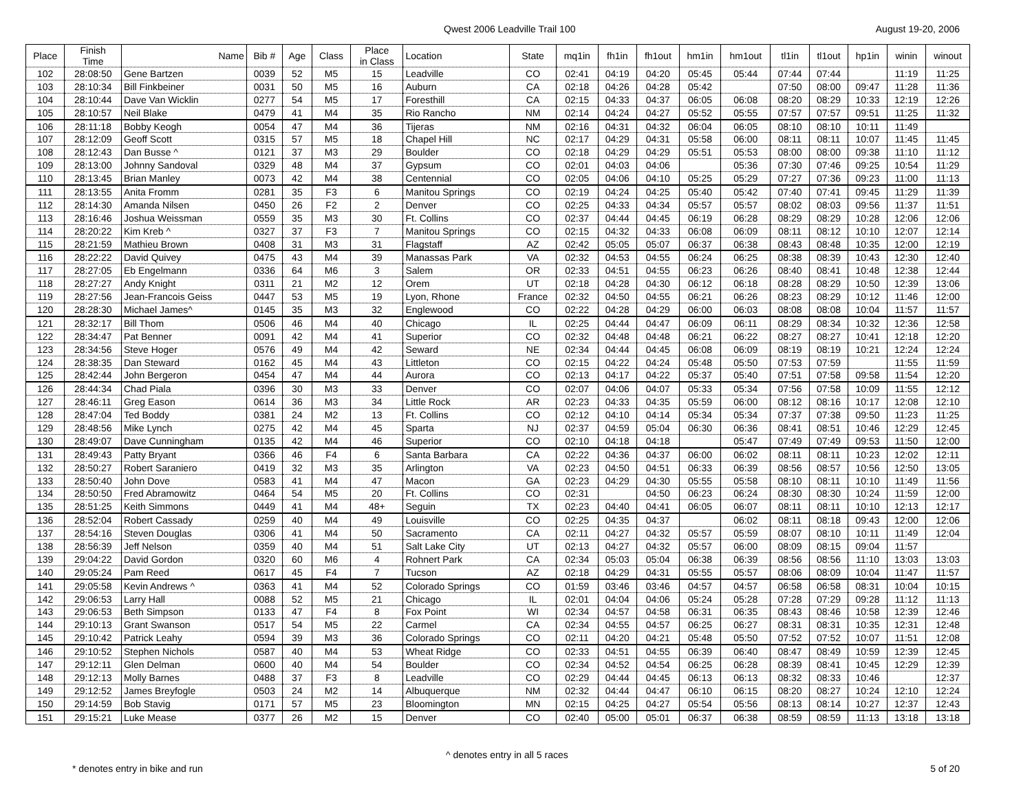Qwest 2006 Leadville Trail 100 August 19-20, 2006
| Place | Finish Time | Name | Bib # | Age | Class | Place in Class | Location | State | mq1in | fh1in | fh1out | hm1in | hm1out | tl1in | tl1out | hp1in | winin | winout |
| --- | --- | --- | --- | --- | --- | --- | --- | --- | --- | --- | --- | --- | --- | --- | --- | --- | --- | --- |
| 102 | 28:08:50 | Gene Bartzen | 0039 | 52 | M5 | 15 | Leadville | CO | 02:41 | 04:19 | 04:20 | 05:45 | 05:44 | 07:44 | 07:44 | | 11:19 | 11:25 |
| 103 | 28:10:34 | Bill Finkbeiner | 0031 | 50 | M5 | 16 | Auburn | CA | 02:18 | 04:26 | 04:28 | 05:42 | | 07:50 | 08:00 | 09:47 | 11:28 | 11:36 |
| 104 | 28:10:44 | Dave Van Wicklin | 0277 | 54 | M5 | 17 | Foresthill | CA | 02:15 | 04:33 | 04:37 | 06:05 | 06:08 | 08:20 | 08:29 | 10:33 | 12:19 | 12:26 |
| 105 | 28:10:57 | Neil Blake | 0479 | 41 | M4 | 35 | Rio Rancho | NM | 02:14 | 04:24 | 04:27 | 05:52 | 05:55 | 07:57 | 07:57 | 09:51 | 11:25 | 11:32 |
| 106 | 28:11:18 | Bobby Keogh | 0054 | 47 | M4 | 36 | Tijeras | NM | 02:16 | 04:31 | 04:32 | 06:04 | 06:05 | 08:10 | 08:10 | 10:11 | 11:49 | |
| 107 | 28:12:09 | Geoff Scott | 0315 | 57 | M5 | 18 | Chapel Hill | NC | 02:17 | 04:29 | 04:31 | 05:58 | 06:00 | 08:11 | 08:11 | 10:07 | 11:45 | 11:45 |
| 108 | 28:12:43 | Dan Busse ^ | 0121 | 37 | M3 | 29 | Boulder | CO | 02:18 | 04:29 | 04:29 | 05:51 | 05:53 | 08:00 | 08:00 | 09:38 | 11:10 | 11:12 |
| 109 | 28:13:00 | Johnny Sandoval | 0329 | 48 | M4 | 37 | Gypsum | CO | 02:01 | 04:03 | 04:06 | | 05:36 | 07:30 | 07:46 | 09:25 | 10:54 | 11:29 |
| 110 | 28:13:45 | Brian Manley | 0073 | 42 | M4 | 38 | Centennial | CO | 02:05 | 04:06 | 04:10 | 05:25 | 05:29 | 07:27 | 07:36 | 09:23 | 11:00 | 11:13 |
| 111 | 28:13:55 | Anita Fromm | 0281 | 35 | F3 | 6 | Manitou Springs | CO | 02:19 | 04:24 | 04:25 | 05:40 | 05:42 | 07:40 | 07:41 | 09:45 | 11:29 | 11:39 |
| 112 | 28:14:30 | Amanda Nilsen | 0450 | 26 | F2 | 2 | Denver | CO | 02:25 | 04:33 | 04:34 | 05:57 | 05:57 | 08:02 | 08:03 | 09:56 | 11:37 | 11:51 |
| 113 | 28:16:46 | Joshua Weissman | 0559 | 35 | M3 | 30 | Ft. Collins | CO | 02:37 | 04:44 | 04:45 | 06:19 | 06:28 | 08:29 | 08:29 | 10:28 | 12:06 | 12:06 |
| 114 | 28:20:22 | Kim Kreb ^ | 0327 | 37 | F3 | 7 | Manitou Springs | CO | 02:15 | 04:32 | 04:33 | 06:08 | 06:09 | 08:11 | 08:12 | 10:10 | 12:07 | 12:14 |
| 115 | 28:21:59 | Mathieu Brown | 0408 | 31 | M3 | 31 | Flagstaff | AZ | 02:42 | 05:05 | 05:07 | 06:37 | 06:38 | 08:43 | 08:48 | 10:35 | 12:00 | 12:19 |
| 116 | 28:22:22 | David Quivey | 0475 | 43 | M4 | 39 | Manassas Park | VA | 02:32 | 04:53 | 04:55 | 06:24 | 06:25 | 08:38 | 08:39 | 10:43 | 12:30 | 12:40 |
| 117 | 28:27:05 | Eb Engelmann | 0336 | 64 | M6 | 3 | Salem | OR | 02:33 | 04:51 | 04:55 | 06:23 | 06:26 | 08:40 | 08:41 | 10:48 | 12:38 | 12:44 |
| 118 | 28:27:27 | Andy Knight | 0311 | 21 | M2 | 12 | Orem | UT | 02:18 | 04:28 | 04:30 | 06:12 | 06:18 | 08:28 | 08:29 | 10:50 | 12:39 | 13:06 |
| 119 | 28:27:56 | Jean-Francois Geiss | 0447 | 53 | M5 | 19 | Lyon, Rhone | France | 02:32 | 04:50 | 04:55 | 06:21 | 06:26 | 08:23 | 08:29 | 10:12 | 11:46 | 12:00 |
| 120 | 28:28:30 | Michael James^ | 0145 | 35 | M3 | 32 | Englewood | CO | 02:22 | 04:28 | 04:29 | 06:00 | 06:03 | 08:08 | 08:08 | 10:04 | 11:57 | 11:57 |
| 121 | 28:32:17 | Bill Thom | 0506 | 46 | M4 | 40 | Chicago | IL | 02:25 | 04:44 | 04:47 | 06:09 | 06:11 | 08:29 | 08:34 | 10:32 | 12:36 | 12:58 |
| 122 | 28:34:47 | Pat Benner | 0091 | 42 | M4 | 41 | Superior | CO | 02:32 | 04:48 | 04:48 | 06:21 | 06:22 | 08:27 | 08:27 | 10:41 | 12:18 | 12:20 |
| 123 | 28:34:56 | Steve Hoger | 0576 | 49 | M4 | 42 | Seward | NE | 02:34 | 04:44 | 04:45 | 06:08 | 06:09 | 08:19 | 08:19 | 10:21 | 12:24 | 12:24 |
| 124 | 28:38:35 | Dan Steward | 0162 | 45 | M4 | 43 | Littleton | CO | 02:15 | 04:22 | 04:24 | 05:48 | 05:50 | 07:53 | 07:59 | | 11:55 | 11:59 |
| 125 | 28:42:44 | John Bergeron | 0454 | 47 | M4 | 44 | Aurora | CO | 02:13 | 04:17 | 04:22 | 05:37 | 05:40 | 07:51 | 07:58 | 09:58 | 11:54 | 12:20 |
| 126 | 28:44:34 | Chad Piala | 0396 | 30 | M3 | 33 | Denver | CO | 02:07 | 04:06 | 04:07 | 05:33 | 05:34 | 07:56 | 07:58 | 10:09 | 11:55 | 12:12 |
| 127 | 28:46:11 | Greg Eason | 0614 | 36 | M3 | 34 | Little Rock | AR | 02:23 | 04:33 | 04:35 | 05:59 | 06:00 | 08:12 | 08:16 | 10:17 | 12:08 | 12:10 |
| 128 | 28:47:04 | Ted Boddy | 0381 | 24 | M2 | 13 | Ft. Collins | CO | 02:12 | 04:10 | 04:14 | 05:34 | 05:34 | 07:37 | 07:38 | 09:50 | 11:23 | 11:25 |
| 129 | 28:48:56 | Mike Lynch | 0275 | 42 | M4 | 45 | Sparta | NJ | 02:37 | 04:59 | 05:04 | 06:30 | 06:36 | 08:41 | 08:51 | 10:46 | 12:29 | 12:45 |
| 130 | 28:49:07 | Dave Cunningham | 0135 | 42 | M4 | 46 | Superior | CO | 02:10 | 04:18 | 04:18 | | 05:47 | 07:49 | 07:49 | 09:53 | 11:50 | 12:00 |
| 131 | 28:49:43 | Patty Bryant | 0366 | 46 | F4 | 6 | Santa Barbara | CA | 02:22 | 04:36 | 04:37 | 06:00 | 06:02 | 08:11 | 08:11 | 10:23 | 12:02 | 12:11 |
| 132 | 28:50:27 | Robert Saraniero | 0419 | 32 | M3 | 35 | Arlington | VA | 02:23 | 04:50 | 04:51 | 06:33 | 06:39 | 08:56 | 08:57 | 10:56 | 12:50 | 13:05 |
| 133 | 28:50:40 | John Dove | 0583 | 41 | M4 | 47 | Macon | GA | 02:23 | 04:29 | 04:30 | 05:55 | 05:58 | 08:10 | 08:11 | 10:10 | 11:49 | 11:56 |
| 134 | 28:50:50 | Fred Abramowitz | 0464 | 54 | M5 | 20 | Ft. Collins | CO | 02:31 | | 04:50 | 06:23 | 06:24 | 08:30 | 08:30 | 10:24 | 11:59 | 12:00 |
| 135 | 28:51:25 | Keith Simmons | 0449 | 41 | M4 | 48+ | Seguin | TX | 02:23 | 04:40 | 04:41 | 06:05 | 06:07 | 08:11 | 08:11 | 10:10 | 12:13 | 12:17 |
| 136 | 28:52:04 | Robert Cassady | 0259 | 40 | M4 | 49 | Louisville | CO | 02:25 | 04:35 | 04:37 | | 06:02 | 08:11 | 08:18 | 09:43 | 12:00 | 12:06 |
| 137 | 28:54:16 | Steven Douglas | 0306 | 41 | M4 | 50 | Sacramento | CA | 02:11 | 04:27 | 04:32 | 05:57 | 05:59 | 08:07 | 08:10 | 10:11 | 11:49 | 12:04 |
| 138 | 28:56:39 | Jeff Nelson | 0359 | 40 | M4 | 51 | Salt Lake City | UT | 02:13 | 04:27 | 04:32 | 05:57 | 06:00 | 08:09 | 08:15 | 09:04 | 11:57 | |
| 139 | 29:04:22 | David Gordon | 0320 | 60 | M6 | 4 | Rohnert Park | CA | 02:34 | 05:03 | 05:04 | 06:38 | 06:39 | 08:56 | 08:56 | 11:10 | 13:03 | 13:03 |
| 140 | 29:05:24 | Pam Reed | 0617 | 45 | F4 | 7 | Tucson | AZ | 02:18 | 04:29 | 04:31 | 05:55 | 05:57 | 08:06 | 08:09 | 10:04 | 11:47 | 11:57 |
| 141 | 29:05:58 | Kevin Andrews ^ | 0363 | 41 | M4 | 52 | Colorado Springs | CO | 01:59 | 03:46 | 03:46 | 04:57 | 04:57 | 06:58 | 06:58 | 08:31 | 10:04 | 10:15 |
| 142 | 29:06:53 | Larry Hall | 0088 | 52 | M5 | 21 | Chicago | IL | 02:01 | 04:04 | 04:06 | 05:24 | 05:28 | 07:28 | 07:29 | 09:28 | 11:12 | 11:13 |
| 143 | 29:06:53 | Beth Simpson | 0133 | 47 | F4 | 8 | Fox Point | WI | 02:34 | 04:57 | 04:58 | 06:31 | 06:35 | 08:43 | 08:46 | 10:58 | 12:39 | 12:46 |
| 144 | 29:10:13 | Grant Swanson | 0517 | 54 | M5 | 22 | Carmel | CA | 02:34 | 04:55 | 04:57 | 06:25 | 06:27 | 08:31 | 08:31 | 10:35 | 12:31 | 12:48 |
| 145 | 29:10:42 | Patrick Leahy | 0594 | 39 | M3 | 36 | Colorado Springs | CO | 02:11 | 04:20 | 04:21 | 05:48 | 05:50 | 07:52 | 07:52 | 10:07 | 11:51 | 12:08 |
| 146 | 29:10:52 | Stephen Nichols | 0587 | 40 | M4 | 53 | Wheat Ridge | CO | 02:33 | 04:51 | 04:55 | 06:39 | 06:40 | 08:47 | 08:49 | 10:59 | 12:39 | 12:45 |
| 147 | 29:12:11 | Glen Delman | 0600 | 40 | M4 | 54 | Boulder | CO | 02:34 | 04:52 | 04:54 | 06:25 | 06:28 | 08:39 | 08:41 | 10:45 | 12:29 | 12:39 |
| 148 | 29:12:13 | Molly Barnes | 0488 | 37 | F3 | 8 | Leadville | CO | 02:29 | 04:44 | 04:45 | 06:13 | 06:13 | 08:32 | 08:33 | 10:46 | | 12:37 |
| 149 | 29:12:52 | James Breyfogle | 0503 | 24 | M2 | 14 | Albuquerque | NM | 02:32 | 04:44 | 04:47 | 06:10 | 06:15 | 08:20 | 08:27 | 10:24 | 12:10 | 12:24 |
| 150 | 29:14:59 | Bob Stavig | 0171 | 57 | M5 | 23 | Bloomington | MN | 02:15 | 04:25 | 04:27 | 05:54 | 05:56 | 08:13 | 08:14 | 10:27 | 12:37 | 12:43 |
| 151 | 29:15:21 | Luke Mease | 0377 | 26 | M2 | 15 | Denver | CO | 02:40 | 05:00 | 05:01 | 06:37 | 06:38 | 08:59 | 08:59 | 11:13 | 13:18 | 13:18 |
^ denotes entry in all 5 races
* denotes entry in bike and run 5 of 20